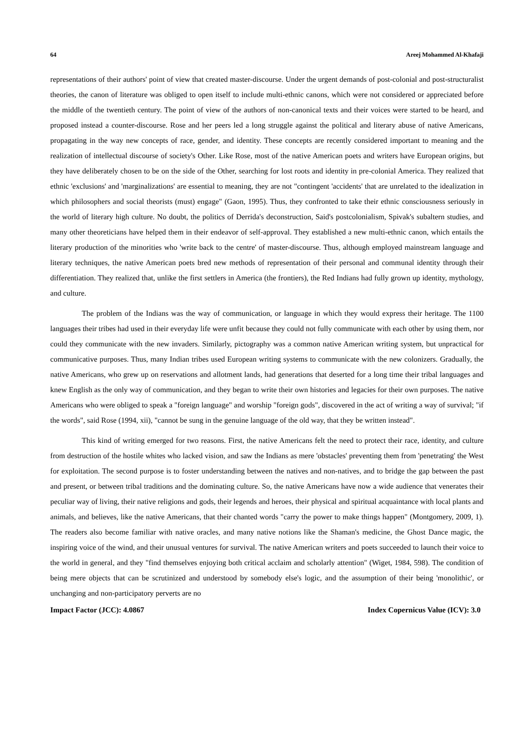64 Areej Mohammed Al-Khafaji
representations of their authors' point of view that created master-discourse. Under the urgent demands of post-colonial and post-structuralist theories, the canon of literature was obliged to open itself to include multi-ethnic canons, which were not considered or appreciated before the middle of the twentieth century. The point of view of the authors of non-canonical texts and their voices were started to be heard, and proposed instead a counter-discourse. Rose and her peers led a long struggle against the political and literary abuse of native Americans, propagating in the way new concepts of race, gender, and identity. These concepts are recently considered important to meaning and the realization of intellectual discourse of society's Other. Like Rose, most of the native American poets and writers have European origins, but they have deliberately chosen to be on the side of the Other, searching for lost roots and identity in pre-colonial America. They realized that ethnic 'exclusions' and 'marginalizations' are essential to meaning, they are not "contingent 'accidents' that are unrelated to the idealization in which philosophers and social theorists (must) engage" (Gaon, 1995). Thus, they confronted to take their ethnic consciousness seriously in the world of literary high culture. No doubt, the politics of Derrida's deconstruction, Said's postcolonialism, Spivak's subaltern studies, and many other theoreticians have helped them in their endeavor of self-approval. They established a new multi-ethnic canon, which entails the literary production of the minorities who 'write back to the centre' of master-discourse. Thus, although employed mainstream language and literary techniques, the native American poets bred new methods of representation of their personal and communal identity through their differentiation. They realized that, unlike the first settlers in America (the frontiers), the Red Indians had fully grown up identity, mythology, and culture.
The problem of the Indians was the way of communication, or language in which they would express their heritage. The 1100 languages their tribes had used in their everyday life were unfit because they could not fully communicate with each other by using them, nor could they communicate with the new invaders. Similarly, pictography was a common native American writing system, but unpractical for communicative purposes. Thus, many Indian tribes used European writing systems to communicate with the new colonizers. Gradually, the native Americans, who grew up on reservations and allotment lands, had generations that deserted for a long time their tribal languages and knew English as the only way of communication, and they began to write their own histories and legacies for their own purposes. The native Americans who were obliged to speak a "foreign language" and worship "foreign gods", discovered in the act of writing a way of survival; "if the words", said Rose (1994, xii), "cannot be sung in the genuine language of the old way, that they be written instead".
This kind of writing emerged for two reasons. First, the native Americans felt the need to protect their race, identity, and culture from destruction of the hostile whites who lacked vision, and saw the Indians as mere 'obstacles' preventing them from 'penetrating' the West for exploitation. The second purpose is to foster understanding between the natives and non-natives, and to bridge the gap between the past and present, or between tribal traditions and the dominating culture. So, the native Americans have now a wide audience that venerates their peculiar way of living, their native religions and gods, their legends and heroes, their physical and spiritual acquaintance with local plants and animals, and believes, like the native Americans, that their chanted words "carry the power to make things happen" (Montgomery, 2009, 1). The readers also become familiar with native oracles, and many native notions like the Shaman's medicine, the Ghost Dance magic, the inspiring voice of the wind, and their unusual ventures for survival. The native American writers and poets succeeded to launch their voice to the world in general, and they "find themselves enjoying both critical acclaim and scholarly attention" (Wiget, 1984, 598). The condition of being mere objects that can be scrutinized and understood by somebody else's logic, and the assumption of their being 'monolithic', or unchanging and non-participatory perverts are no
Impact Factor (JCC): 4.0867 Index Copernicus Value (ICV): 3.0